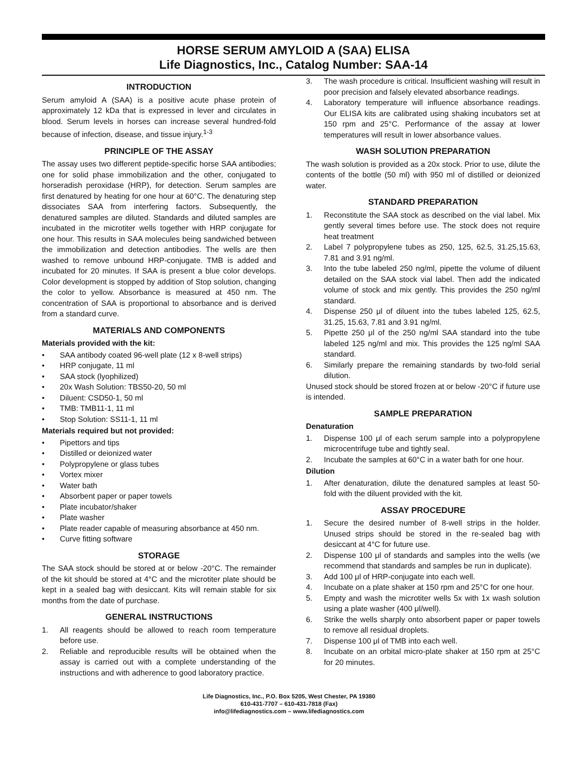HORSE SERUM AMYLOID A (SAA) ELISA
Life Diagnostics, Inc., Catalog Number: SAA-14
INTRODUCTION
Serum amyloid A (SAA) is a positive acute phase protein of approximately 12 kDa that is expressed in lever and circulates in blood. Serum levels in horses can increase several hundred-fold because of infection, disease, and tissue injury.<sup>1-3</sup>
PRINCIPLE OF THE ASSAY
The assay uses two different peptide-specific horse SAA antibodies; one for solid phase immobilization and the other, conjugated to horseradish peroxidase (HRP), for detection. Serum samples are first denatured by heating for one hour at 60°C. The denaturing step dissociates SAA from interfering factors. Subsequently, the denatured samples are diluted. Standards and diluted samples are incubated in the microtiter wells together with HRP conjugate for one hour. This results in SAA molecules being sandwiched between the immobilization and detection antibodies. The wells are then washed to remove unbound HRP-conjugate. TMB is added and incubated for 20 minutes. If SAA is present a blue color develops. Color development is stopped by addition of Stop solution, changing the color to yellow. Absorbance is measured at 450 nm. The concentration of SAA is proportional to absorbance and is derived from a standard curve.
MATERIALS AND COMPONENTS
Materials provided with the kit:
• SAA antibody coated 96-well plate (12 x 8-well strips)
• HRP conjugate, 11 ml
• SAA stock (lyophilized)
• 20x Wash Solution: TBS50-20, 50 ml
• Diluent: CSD50-1, 50 ml
• TMB: TMB11-1, 11 ml
• Stop Solution: SS11-1, 11 ml
Materials required but not provided:
• Pipettors and tips
• Distilled or deionized water
• Polypropylene or glass tubes
• Vortex mixer
• Water bath
• Absorbent paper or paper towels
• Plate incubator/shaker
• Plate washer
• Plate reader capable of measuring absorbance at 450 nm.
• Curve fitting software
STORAGE
The SAA stock should be stored at or below -20°C. The remainder of the kit should be stored at 4°C and the microtiter plate should be kept in a sealed bag with desiccant. Kits will remain stable for six months from the date of purchase.
GENERAL INSTRUCTIONS
1. All reagents should be allowed to reach room temperature before use.
2. Reliable and reproducible results will be obtained when the assay is carried out with a complete understanding of the instructions and with adherence to good laboratory practice.
3. The wash procedure is critical. Insufficient washing will result in poor precision and falsely elevated absorbance readings.
4. Laboratory temperature will influence absorbance readings. Our ELISA kits are calibrated using shaking incubators set at 150 rpm and 25°C. Performance of the assay at lower temperatures will result in lower absorbance values.
WASH SOLUTION PREPARATION
The wash solution is provided as a 20x stock. Prior to use, dilute the contents of the bottle (50 ml) with 950 ml of distilled or deionized water.
STANDARD PREPARATION
1. Reconstitute the SAA stock as described on the vial label. Mix gently several times before use. The stock does not require heat treatment
2. Label 7 polypropylene tubes as 250, 125, 62.5, 31.25,15.63, 7.81 and 3.91 ng/ml.
3. Into the tube labeled 250 ng/ml, pipette the volume of diluent detailed on the SAA stock vial label. Then add the indicated volume of stock and mix gently. This provides the 250 ng/ml standard.
4. Dispense 250 μl of diluent into the tubes labeled 125, 62.5, 31.25, 15.63, 7.81 and 3.91 ng/ml.
5. Pipette 250 μl of the 250 ng/ml SAA standard into the tube labeled 125 ng/ml and mix. This provides the 125 ng/ml SAA standard.
6. Similarly prepare the remaining standards by two-fold serial dilution.
Unused stock should be stored frozen at or below -20°C if future use is intended.
SAMPLE PREPARATION
Denaturation
1. Dispense 100 μl of each serum sample into a polypropylene microcentrifuge tube and tightly seal.
2. Incubate the samples at 60°C in a water bath for one hour.
Dilution
1. After denaturation, dilute the denatured samples at least 50-fold with the diluent provided with the kit.
ASSAY PROCEDURE
1. Secure the desired number of 8-well strips in the holder. Unused strips should be stored in the re-sealed bag with desiccant at 4°C for future use.
2. Dispense 100 μl of standards and samples into the wells (we recommend that standards and samples be run in duplicate).
3. Add 100 μl of HRP-conjugate into each well.
4. Incubate on a plate shaker at 150 rpm and 25°C for one hour.
5. Empty and wash the microtiter wells 5x with 1x wash solution using a plate washer (400 μl/well).
6. Strike the wells sharply onto absorbent paper or paper towels to remove all residual droplets.
7. Dispense 100 μl of TMB into each well.
8. Incubate on an orbital micro-plate shaker at 150 rpm at 25°C for 20 minutes.
Life Diagnostics, Inc., P.O. Box 5205, West Chester, PA 19380
610-431-7707 – 610-431-7818 (Fax)
info@lifediagnostics.com – www.lifediagnostics.com